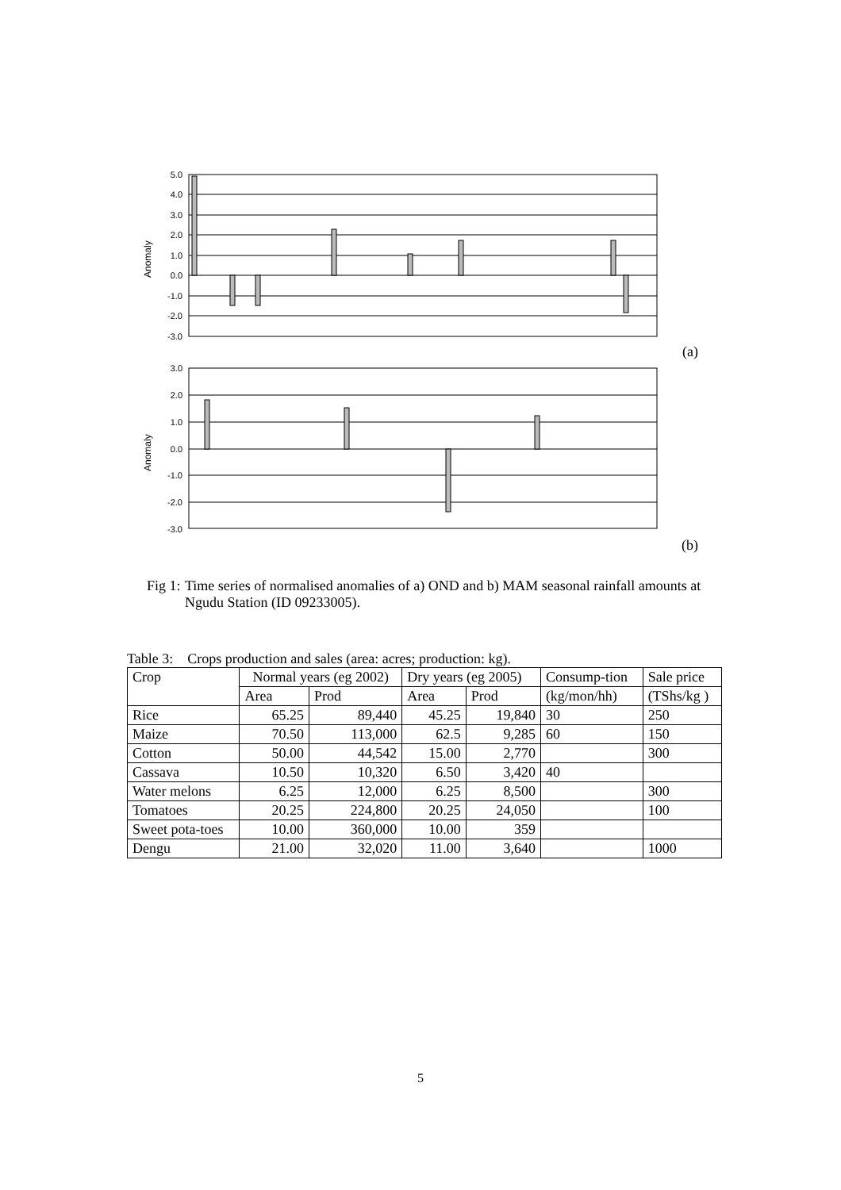Anomaly
5.0
4.0
3.0
2.0
1.0
0.0
-1.0
-2.0
-3.0
(a)
Anomaly
3.0
2.0
1.0
0.0
-1.0
-2.0
-3.0
(b)
Fig 1: Time series of normalised anomalies of a) OND and b) MAM seasonal rainfall amounts at Ngudu Station (ID 09233005).
Table 3: Crops production and sales (area: acres; production: kg).
| Crop | Normal years (eg 2002) | | Dry years (eg 2005) | | Consump-tion | Sale price |
| --- | --- | --- | --- | --- | --- | --- |
| | Area | Prod | Area | Prod | (kg/mon/hh) | (TShs/kg ) |
| Rice | 65.25 | 89,440 | 45.25 | 19,840 | 30 | 250 |
| Maize | 70.50 | 113,000 | 62.5 | 9,285 | 60 | 150 |
| Cotton | 50.00 | 44,542 | 15.00 | 2,770 | | 300 |
| Cassava | 10.50 | 10,320 | 6.50 | 3,420 | 40 | |
| Water melons | 6.25 | 12,000 | 6.25 | 8,500 | | 300 |
| Tomatoes | 20.25 | 224,800 | 20.25 | 24,050 | | 100 |
| Sweet pota-toes | 10.00 | 360,000 | 10.00 | 359 | | |
| Dengu | 21.00 | 32,020 | 11.00 | 3,640 | | 1000 |
5